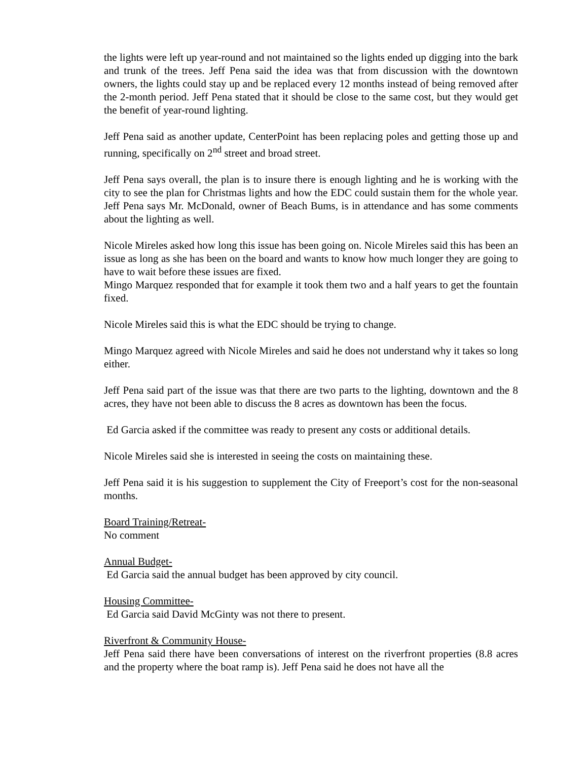the lights were left up year-round and not maintained so the lights ended up digging into the bark and trunk of the trees. Jeff Pena said the idea was that from discussion with the downtown owners, the lights could stay up and be replaced every 12 months instead of being removed after the 2-month period. Jeff Pena stated that it should be close to the same cost, but they would get the benefit of year-round lighting.
Jeff Pena said as another update, CenterPoint has been replacing poles and getting those up and running, specifically on 2<sup>nd</sup> street and broad street.
Jeff Pena says overall, the plan is to insure there is enough lighting and he is working with the city to see the plan for Christmas lights and how the EDC could sustain them for the whole year. Jeff Pena says Mr. McDonald, owner of Beach Bums, is in attendance and has some comments about the lighting as well.
Nicole Mireles asked how long this issue has been going on. Nicole Mireles said this has been an issue as long as she has been on the board and wants to know how much longer they are going to have to wait before these issues are fixed.
Mingo Marquez responded that for example it took them two and a half years to get the fountain fixed.
Nicole Mireles said this is what the EDC should be trying to change.
Mingo Marquez agreed with Nicole Mireles and said he does not understand why it takes so long either.
Jeff Pena said part of the issue was that there are two parts to the lighting, downtown and the 8 acres, they have not been able to discuss the 8 acres as downtown has been the focus.
Ed Garcia asked if the committee was ready to present any costs or additional details.
Nicole Mireles said she is interested in seeing the costs on maintaining these.
Jeff Pena said it is his suggestion to supplement the City of Freeport’s cost for the non-seasonal months.
Board Training/Retreat-
No comment
Annual Budget-
Ed Garcia said the annual budget has been approved by city council.
Housing Committee-
Ed Garcia said David McGinty was not there to present.
Riverfront & Community House-
Jeff Pena said there have been conversations of interest on the riverfront properties (8.8 acres and the property where the boat ramp is). Jeff Pena said he does not have all the